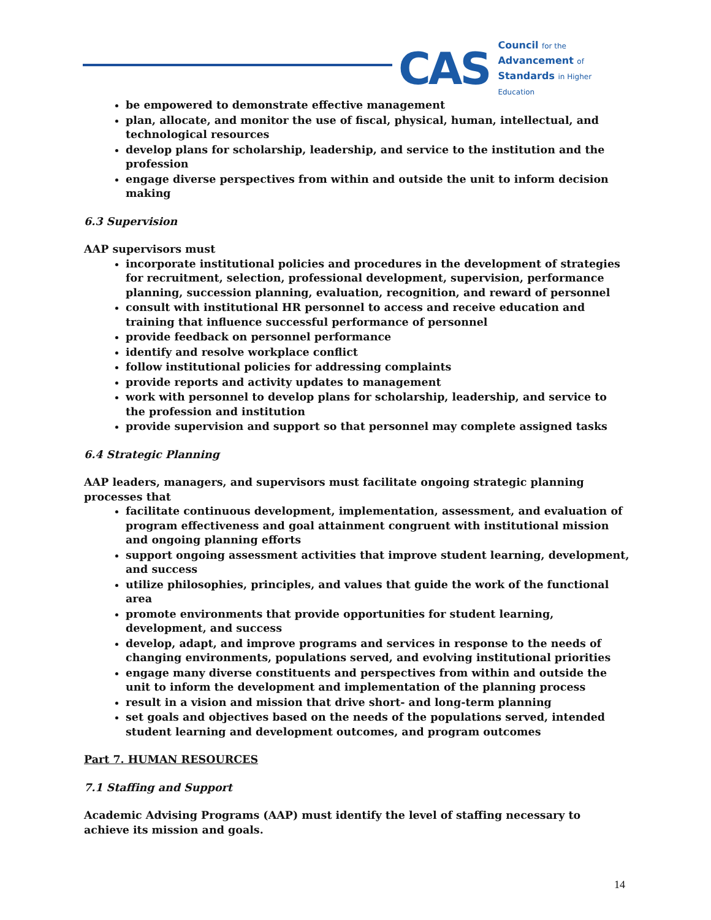CAS
Council for the
Advancement of
Standards in Higher Education
be empowered to demonstrate effective management
plan, allocate, and monitor the use of fiscal, physical, human, intellectual, and technological resources
develop plans for scholarship, leadership, and service to the institution and the profession
engage diverse perspectives from within and outside the unit to inform decision making
6.3 Supervision
AAP supervisors must
incorporate institutional policies and procedures in the development of strategies for recruitment, selection, professional development, supervision, performance planning, succession planning, evaluation, recognition, and reward of personnel
consult with institutional HR personnel to access and receive education and training that influence successful performance of personnel
provide feedback on personnel performance
identify and resolve workplace conflict
follow institutional policies for addressing complaints
provide reports and activity updates to management
work with personnel to develop plans for scholarship, leadership, and service to the profession and institution
provide supervision and support so that personnel may complete assigned tasks
6.4 Strategic Planning
AAP leaders, managers, and supervisors must facilitate ongoing strategic planning processes that
facilitate continuous development, implementation, assessment, and evaluation of program effectiveness and goal attainment congruent with institutional mission and ongoing planning efforts
support ongoing assessment activities that improve student learning, development, and success
utilize philosophies, principles, and values that guide the work of the functional area
promote environments that provide opportunities for student learning, development, and success
develop, adapt, and improve programs and services in response to the needs of changing environments, populations served, and evolving institutional priorities
engage many diverse constituents and perspectives from within and outside the unit to inform the development and implementation of the planning process
result in a vision and mission that drive short- and long-term planning
set goals and objectives based on the needs of the populations served, intended student learning and development outcomes, and program outcomes
Part 7. HUMAN RESOURCES
7.1 Staffing and Support
Academic Advising Programs (AAP) must identify the level of staffing necessary to achieve its mission and goals.
14